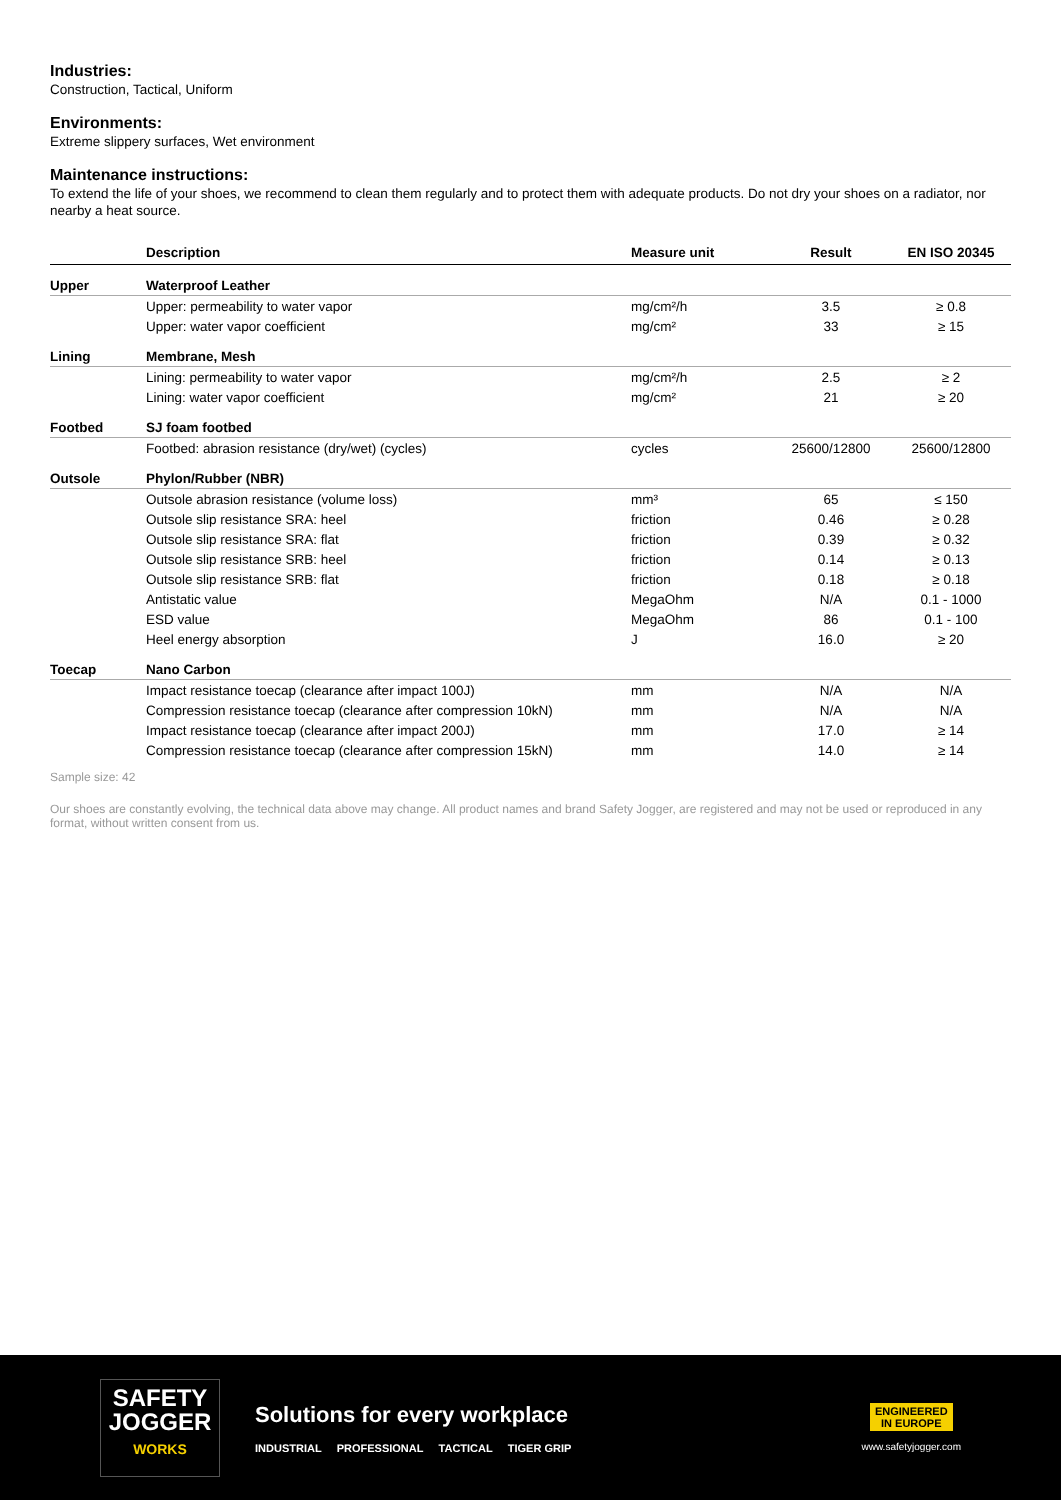Industries:
Construction, Tactical, Uniform
Environments:
Extreme slippery surfaces, Wet environment
Maintenance instructions:
To extend the life of your shoes, we recommend to clean them regularly and to protect them with adequate products. Do not dry your shoes on a radiator, nor nearby a heat source.
| | Description | Measure unit | Result | EN ISO 20345 |
| --- | --- | --- | --- | --- |
| Upper | Waterproof Leather | | | |
| | Upper: permeability to water vapor | mg/cm²/h | 3.5 | ≥ 0.8 |
| | Upper: water vapor coefficient | mg/cm² | 33 | ≥ 15 |
| Lining | Membrane, Mesh | | | |
| | Lining: permeability to water vapor | mg/cm²/h | 2.5 | ≥ 2 |
| | Lining: water vapor coefficient | mg/cm² | 21 | ≥ 20 |
| Footbed | SJ foam footbed | | | |
| | Footbed: abrasion resistance (dry/wet) (cycles) | cycles | 25600/12800 | 25600/12800 |
| Outsole | Phylon/Rubber (NBR) | | | |
| | Outsole abrasion resistance (volume loss) | mm³ | 65 | ≤ 150 |
| | Outsole slip resistance SRA: heel | friction | 0.46 | ≥ 0.28 |
| | Outsole slip resistance SRA: flat | friction | 0.39 | ≥ 0.32 |
| | Outsole slip resistance SRB: heel | friction | 0.14 | ≥ 0.13 |
| | Outsole slip resistance SRB: flat | friction | 0.18 | ≥ 0.18 |
| | Antistatic value | MegaOhm | N/A | 0.1 - 1000 |
| | ESD value | MegaOhm | 86 | 0.1 - 100 |
| | Heel energy absorption | J | 16.0 | ≥ 20 |
| Toecap | Nano Carbon | | | |
| | Impact resistance toecap (clearance after impact 100J) | mm | N/A | N/A |
| | Compression resistance toecap (clearance after compression 10kN) | mm | N/A | N/A |
| | Impact resistance toecap (clearance after impact 200J) | mm | 17.0 | ≥ 14 |
| | Compression resistance toecap (clearance after compression 15kN) | mm | 14.0 | ≥ 14 |
Sample size: 42
Our shoes are constantly evolving, the technical data above may change. All product names and brand Safety Jogger, are registered and may not be used or reproduced in any format, without written consent from us.
SAFETY
JOGGER
WORKS
Solutions for every workplace
INDUSTRIAL PROFESSIONAL TACTICAL TIGER GRIP
ENGINEERED
IN EUROPE
www.safetyjogger.com